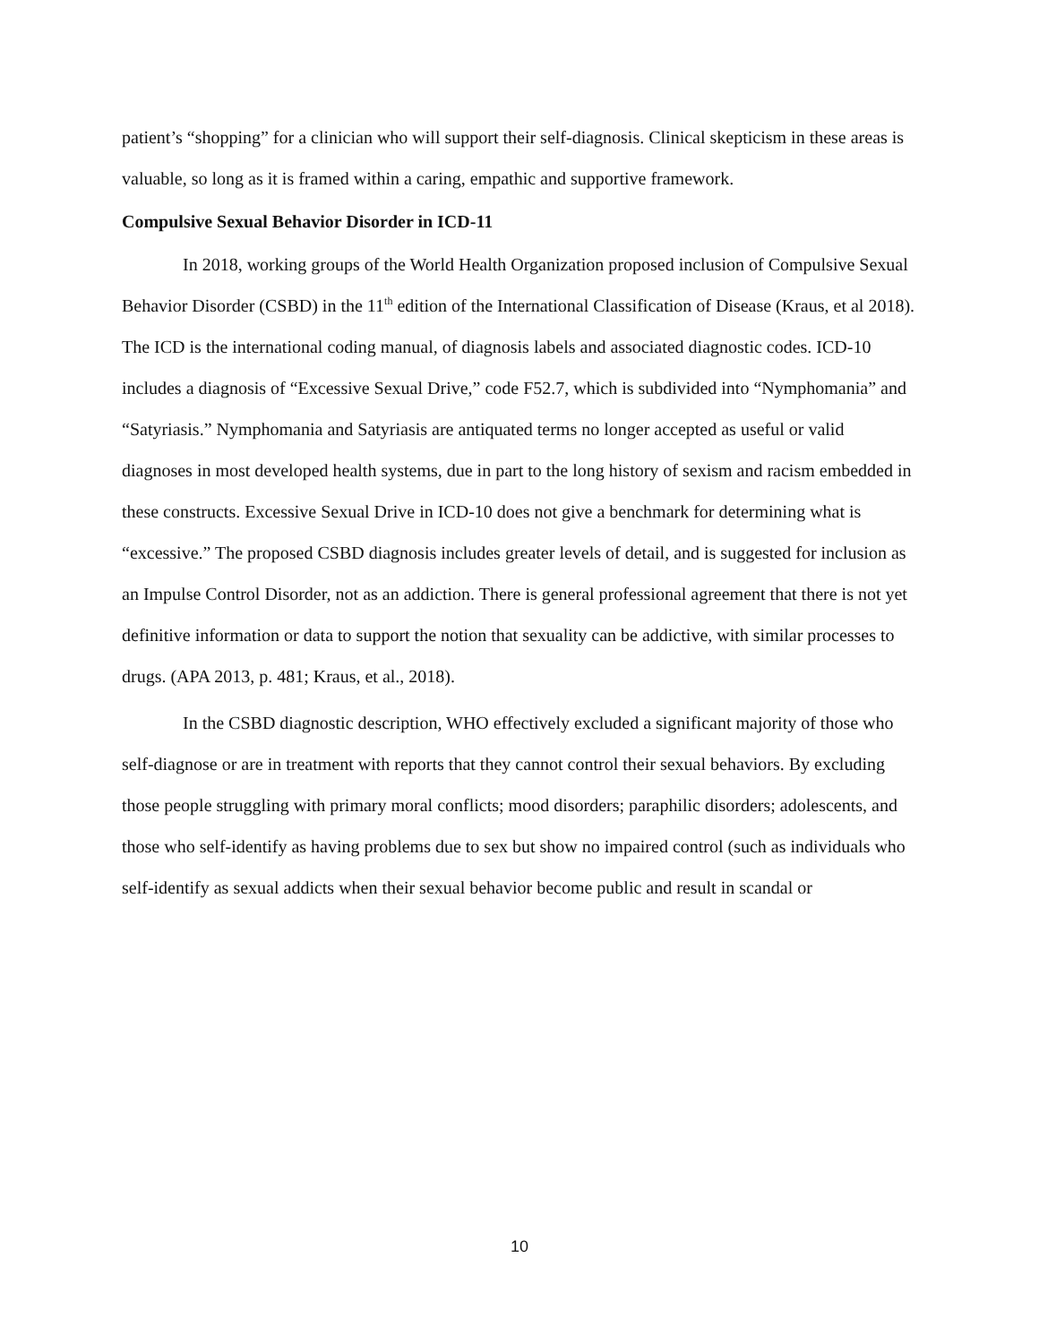patient’s “shopping” for a clinician who will support their self-diagnosis. Clinical skepticism in these areas is valuable, so long as it is framed within a caring, empathic and supportive framework.
Compulsive Sexual Behavior Disorder in ICD-11
In 2018, working groups of the World Health Organization proposed inclusion of Compulsive Sexual Behavior Disorder (CSBD) in the 11<sup>th</sup> edition of the International Classification of Disease (Kraus, et al 2018). The ICD is the international coding manual, of diagnosis labels and associated diagnostic codes. ICD-10 includes a diagnosis of “Excessive Sexual Drive,” code F52.7, which is subdivided into “Nymphomania” and “Satyriasis.” Nymphomania and Satyriasis are antiquated terms no longer accepted as useful or valid diagnoses in most developed health systems, due in part to the long history of sexism and racism embedded in these constructs. Excessive Sexual Drive in ICD-10 does not give a benchmark for determining what is “excessive.” The proposed CSBD diagnosis includes greater levels of detail, and is suggested for inclusion as an Impulse Control Disorder, not as an addiction. There is general professional agreement that there is not yet definitive information or data to support the notion that sexuality can be addictive, with similar processes to drugs. (APA 2013, p. 481; Kraus, et al., 2018).
In the CSBD diagnostic description, WHO effectively excluded a significant majority of those who self-diagnose or are in treatment with reports that they cannot control their sexual behaviors. By excluding those people struggling with primary moral conflicts; mood disorders; paraphilic disorders; adolescents, and those who self-identify as having problems due to sex but show no impaired control (such as individuals who self-identify as sexual addicts when their sexual behavior become public and result in scandal or
10